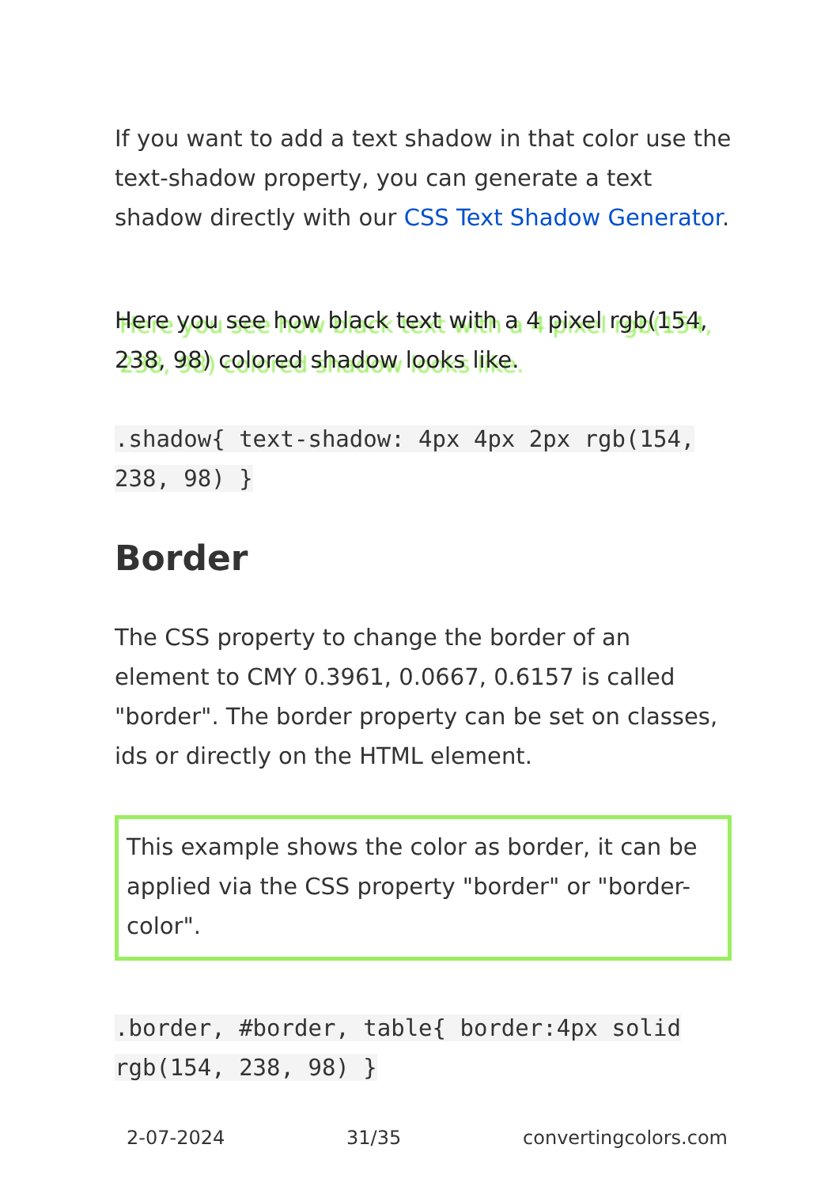If you want to add a text shadow in that color use the text-shadow property, you can generate a text shadow directly with our CSS Text Shadow Generator.
Here you see how black text with a 4 pixel rgb(154, 238, 98) colored shadow looks like.
.shadow{ text-shadow: 4px 4px 2px rgb(154, 238, 98) }
Border
The CSS property to change the border of an element to CMY 0.3961, 0.0667, 0.6157 is called "border". The border property can be set on classes, ids or directly on the HTML element.
This example shows the color as border, it can be applied via the CSS property "border" or "border-color".
.border, #border, table{ border:4px solid rgb(154, 238, 98) }
2-07-2024 31/35 convertingcolors.com